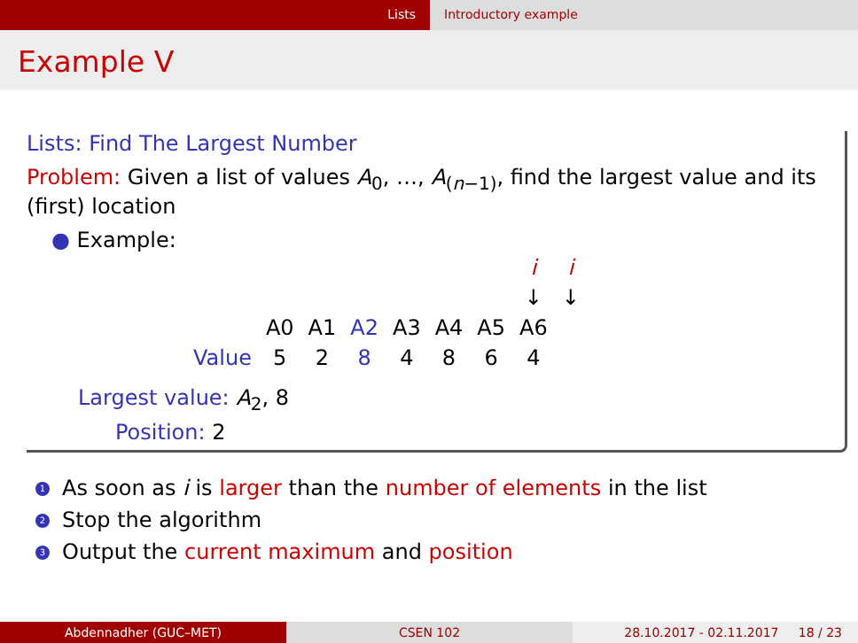Lists Introductory example
Example V
Lists: Find The Largest Number
Problem: Given a list of values A<sub>0</sub>, …, A<sub>(n−1)</sub>, find the largest value and its (first) location
● Example:
| | | | | | | | i | i |
| | | | | | | | ↓ | ↓ |
| | A0 | A1 | A2 | A3 | A4 | A5 | A6 | |
| Value | 5 | 2 | 8 | 4 | 8 | 6 | 4 | |
Largest value: A<sub>2</sub>, 8
Position: 2
1 As soon as i is larger than the number of elements in the list
2 Stop the algorithm
3 Output the current maximum and position
Abdennadher (GUC–MET) CSEN 102 28.10.2017 - 02.11.2017 18 / 23